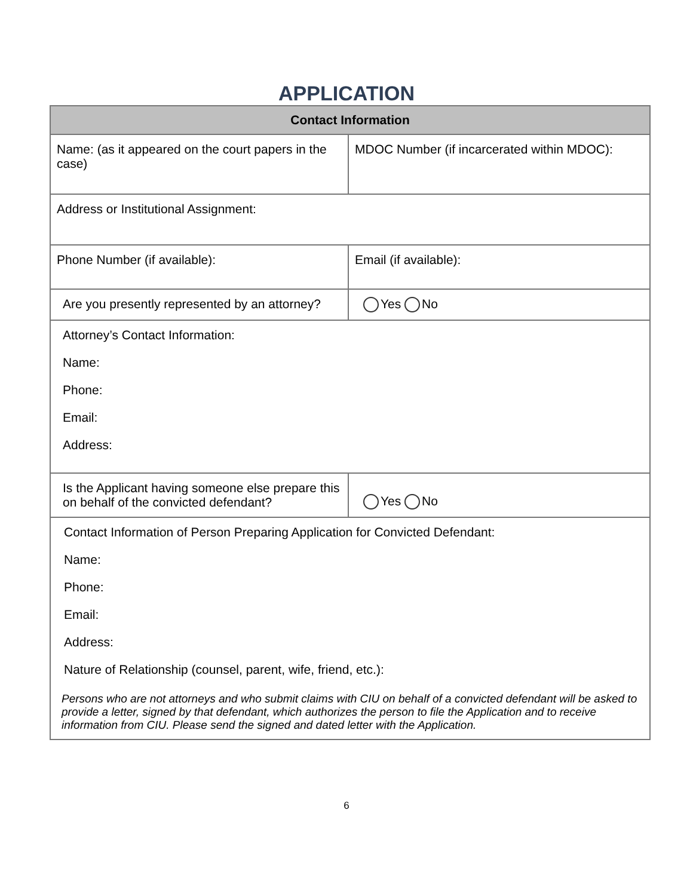APPLICATION
| Contact Information | |
| --- | --- |
| Name: (as it appeared on the court papers in the case) | MDOC Number (if incarcerated within MDOC): |
| Address or Institutional Assignment: | |
| Phone Number (if available): | Email (if available): |
| Are you presently represented by an attorney? | Yes No |
| Attorney’s Contact Information: Name: Phone: Email: Address: | |
| Is the Applicant having someone else prepare this on behalf of the convicted defendant? | Yes No |
| Contact Information of Person Preparing Application for Convicted Defendant: Name: Phone: Email: Address: Nature of Relationship (counsel, parent, wife, friend, etc.): Persons who are not attorneys and who submit claims with CIU on behalf of a convicted defendant will be asked to provide a letter, signed by that defendant, which authorizes the person to file the Application and to receive information from CIU. Please send the signed and dated letter with the Application. | |
6